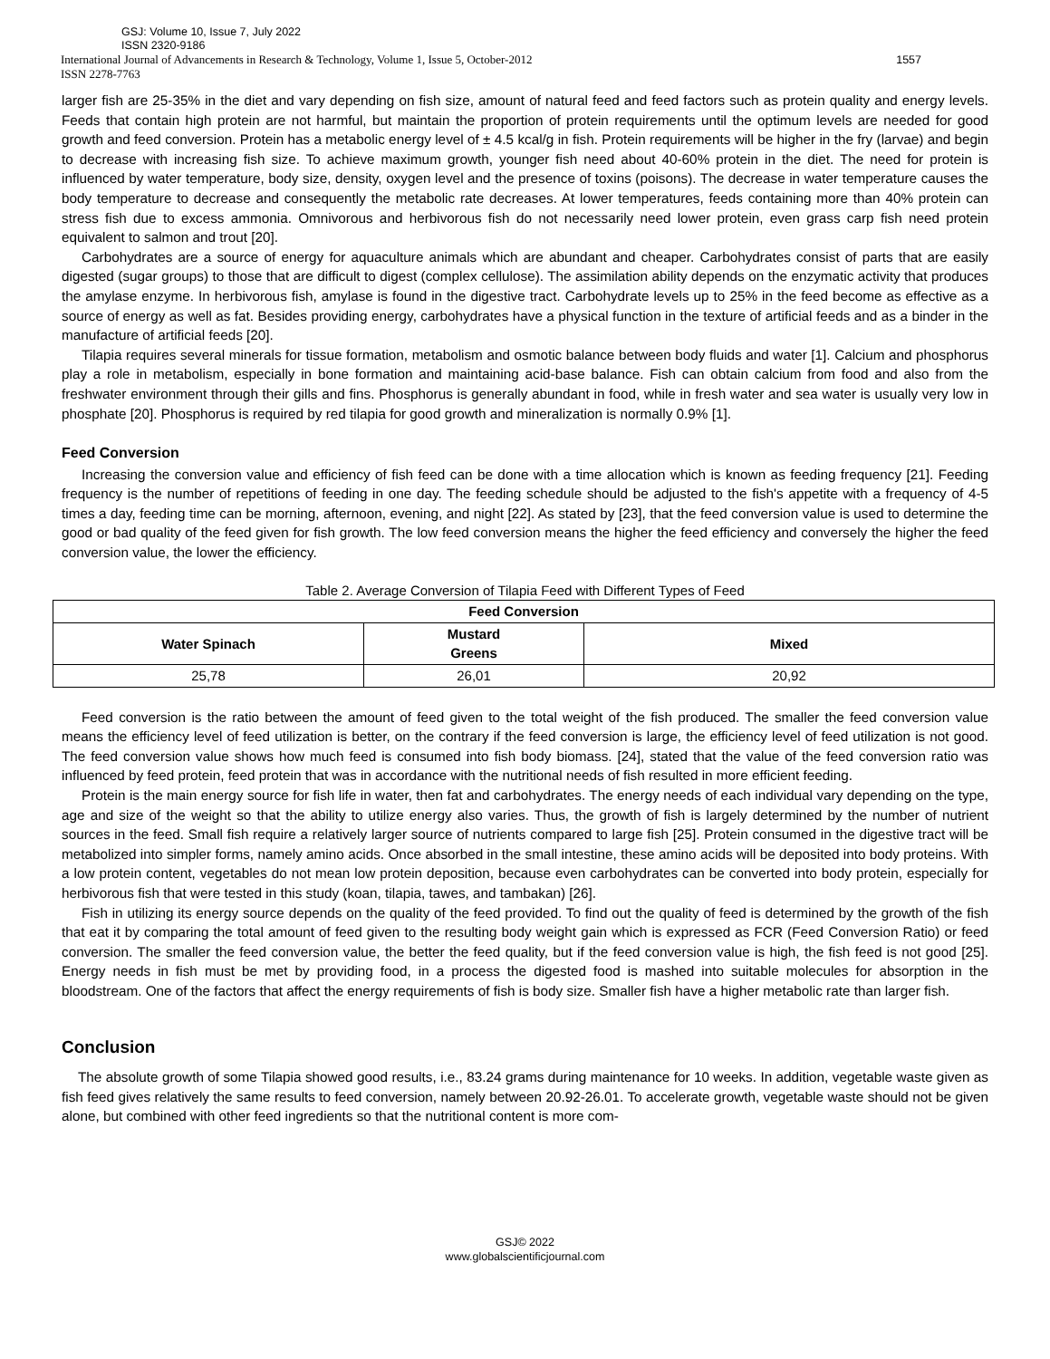GSJ: Volume 10, Issue 7, July 2022
ISSN 2320-9186
International Journal of Advancements in Research & Technology, Volume 1, Issue 5, October-2012
ISSN 2278-7763
1557
larger fish are 25-35% in the diet and vary depending on fish size, amount of natural feed and feed factors such as protein quality and energy levels. Feeds that contain high protein are not harmful, but maintain the proportion of protein requirements until the optimum levels are needed for good growth and feed conversion. Protein has a metabolic energy level of ± 4.5 kcal/g in fish. Protein requirements will be higher in the fry (larvae) and begin to decrease with increasing fish size. To achieve maximum growth, younger fish need about 40-60% protein in the diet. The need for protein is influenced by water temperature, body size, density, oxygen level and the presence of toxins (poisons). The decrease in water temperature causes the body temperature to decrease and consequently the metabolic rate decreases. At lower temperatures, feeds containing more than 40% protein can stress fish due to excess ammonia. Omnivorous and herbivorous fish do not necessarily need lower protein, even grass carp fish need protein equivalent to salmon and trout [20].
Carbohydrates are a source of energy for aquaculture animals which are abundant and cheaper. Carbohydrates consist of parts that are easily digested (sugar groups) to those that are difficult to digest (complex cellulose). The assimilation ability depends on the enzymatic activity that produces the amylase enzyme. In herbivorous fish, amylase is found in the digestive tract. Carbohydrate levels up to 25% in the feed become as effective as a source of energy as well as fat. Besides providing energy, carbohydrates have a physical function in the texture of artificial feeds and as a binder in the manufacture of artificial feeds [20].
Tilapia requires several minerals for tissue formation, metabolism and osmotic balance between body fluids and water [1]. Calcium and phosphorus play a role in metabolism, especially in bone formation and maintaining acid-base balance. Fish can obtain calcium from food and also from the freshwater environment through their gills and fins. Phosphorus is generally abundant in food, while in fresh water and sea water is usually very low in phosphate [20]. Phosphorus is required by red tilapia for good growth and mineralization is normally 0.9% [1].
Feed Conversion
Increasing the conversion value and efficiency of fish feed can be done with a time allocation which is known as feeding frequency [21]. Feeding frequency is the number of repetitions of feeding in one day. The feeding schedule should be adjusted to the fish's appetite with a frequency of 4-5 times a day, feeding time can be morning, afternoon, evening, and night [22]. As stated by [23], that the feed conversion value is used to determine the good or bad quality of the feed given for fish growth. The low feed conversion means the higher the feed efficiency and conversely the higher the feed conversion value, the lower the efficiency.
Table 2. Average Conversion of Tilapia Feed with Different Types of Feed
| Feed Conversion | | |
| --- | --- | --- |
| Water Spinach | Mustard Greens | Mixed |
| 25,78 | 26,01 | 20,92 |
Feed conversion is the ratio between the amount of feed given to the total weight of the fish produced. The smaller the feed conversion value means the efficiency level of feed utilization is better, on the contrary if the feed conversion is large, the efficiency level of feed utilization is not good. The feed conversion value shows how much feed is consumed into fish body biomass. [24], stated that the value of the feed conversion ratio was influenced by feed protein, feed protein that was in accordance with the nutritional needs of fish resulted in more efficient feeding.
Protein is the main energy source for fish life in water, then fat and carbohydrates. The energy needs of each individual vary depending on the type, age and size of the weight so that the ability to utilize energy also varies. Thus, the growth of fish is largely determined by the number of nutrient sources in the feed. Small fish require a relatively larger source of nutrients compared to large fish [25]. Protein consumed in the digestive tract will be metabolized into simpler forms, namely amino acids. Once absorbed in the small intestine, these amino acids will be deposited into body proteins. With a low protein content, vegetables do not mean low protein deposition, because even carbohydrates can be converted into body protein, especially for herbivorous fish that were tested in this study (koan, tilapia, tawes, and tambakan) [26].
Fish in utilizing its energy source depends on the quality of the feed provided. To find out the quality of feed is determined by the growth of the fish that eat it by comparing the total amount of feed given to the resulting body weight gain which is expressed as FCR (Feed Conversion Ratio) or feed conversion. The smaller the feed conversion value, the better the feed quality, but if the feed conversion value is high, the fish feed is not good [25]. Energy needs in fish must be met by providing food, in a process the digested food is mashed into suitable molecules for absorption in the bloodstream. One of the factors that affect the energy requirements of fish is body size. Smaller fish have a higher metabolic rate than larger fish.
Conclusion
The absolute growth of some Tilapia showed good results, i.e., 83.24 grams during maintenance for 10 weeks. In addition, vegetable waste given as fish feed gives relatively the same results to feed conversion, namely between 20.92-26.01. To accelerate growth, vegetable waste should not be given alone, but combined with other feed ingredients so that the nutritional content is more com-
GSJ© 2022
www.globalscientificjournal.com